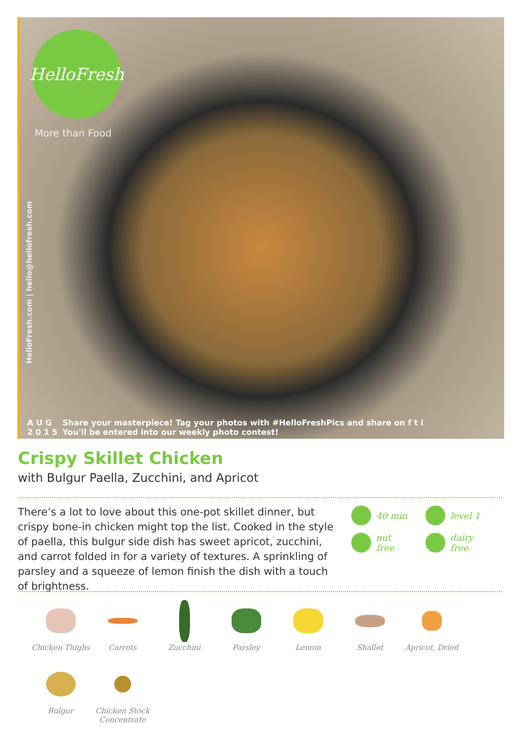HelloFresh
More than Food
HelloFresh.com | hello@hellofresh.com
A U G
2 0 1 5
Share your masterpiece! Tag your photos with #HelloFreshPics and share on f t i
You'll be entered into our weekly photo contest!
Crispy Skillet Chicken
with Bulgur Paella, Zucchini, and Apricot
There’s a lot to love about this one-pot skillet dinner, but crispy bone-in chicken might top the list. Cooked in the style of paella, this bulgur side dish has sweet apricot, zucchini, and carrot folded in for a variety of textures. A sprinkling of parsley and a squeeze of lemon finish the dish with a touch of brightness.
40 min
level 1
nut
free
dairy
free
Chicken Thighs
Carrots
Zucchini
Parsley
Lemon
Shallot
Apricot, Dried
Bulgur
Chicken Stock Concentrate